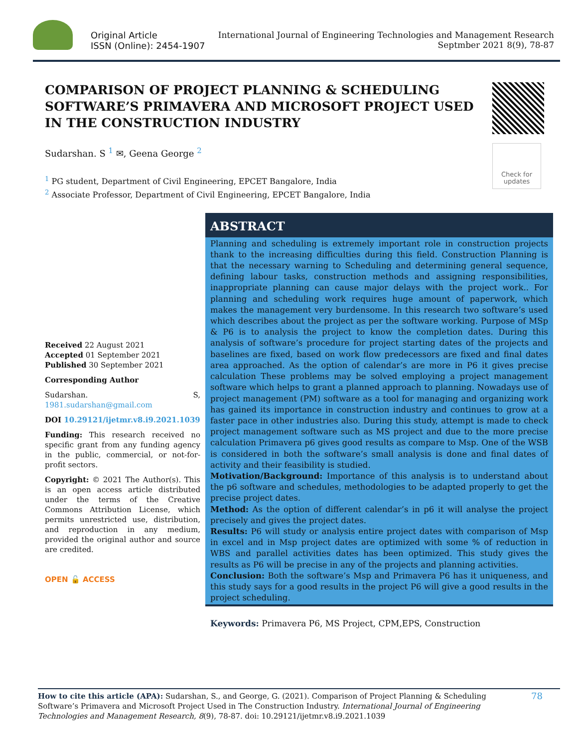Original Article
ISSN (Online): 2454-1907
International Journal of Engineering Technologies and Management Research
Septmber 2021 8(9), 78-87
COMPARISON OF PROJECT PLANNING & SCHEDULING SOFTWARE’S PRIMAVERA AND MICROSOFT PROJECT USED IN THE CONSTRUCTION INDUSTRY
Check for updates
Sudarshan. S <sup>1</sup> ✉, Geena George <sup>2</sup>
<sup>1</sup> PG student, Department of Civil Engineering, EPCET Bangalore, India
<sup>2</sup> Associate Professor, Department of Civil Engineering, EPCET Bangalore, India
Received 22 August 2021
Accepted 01 September 2021
Published 30 September 2021
Corresponding Author
Sudarshan. S, 1981.sudarshan@gmail.com
DOI 10.29121/ijetmr.v8.i9.2021.1039
Funding: This research received no specific grant from any funding agency in the public, commercial, or not-for-profit sectors.
Copyright: © 2021 The Author(s). This is an open access article distributed under the terms of the Creative Commons Attribution License, which permits unrestricted use, distribution, and reproduction in any medium, provided the original author and source are credited.
OPEN 🔓 ACCESS
ABSTRACT
Planning and scheduling is extremely important role in construction projects thank to the increasing difficulties during this field. Construction Planning is that the necessary warning to Scheduling and determining general sequence, defining labour tasks, construction methods and assigning responsibilities, inappropriate planning can cause major delays with the project work.. For planning and scheduling work requires huge amount of paperwork, which makes the management very burdensome. In this research two software’s used which describes about the project as per the software working. Purpose of MSp & P6 is to analysis the project to know the completion dates. During this analysis of software’s procedure for project starting dates of the projects and baselines are fixed, based on work flow predecessors are fixed and final dates area approached. As the option of calendar’s are more in P6 it gives precise calculation These problems may be solved employing a project management software which helps to grant a planned approach to planning. Nowadays use of project management (PM) software as a tool for managing and organizing work has gained its importance in construction industry and continues to grow at a faster pace in other industries also. During this study, attempt is made to check project management software such as MS project and due to the more precise calculation Primavera p6 gives good results as compare to Msp. One of the WSB is considered in both the software’s small analysis is done and final dates of activity and their feasibility is studied.
Motivation/Background: Importance of this analysis is to understand about the p6 software and schedules, methodologies to be adapted properly to get the precise project dates.
Method: As the option of different calendar’s in p6 it will analyse the project precisely and gives the project dates.
Results: P6 will study or analysis entire project dates with comparison of Msp in excel and in Msp project dates are optimized with some % of reduction in WBS and parallel activities dates has been optimized. This study gives the results as P6 will be precise in any of the projects and planning activities.
Conclusion: Both the software’s Msp and Primavera P6 has it uniqueness, and this study says for a good results in the project P6 will give a good results in the project scheduling.
Keywords: Primavera P6, MS Project, CPM,EPS, Construction
How to cite this article (APA): Sudarshan, S., and George, G. (2021). Comparison of Project Planning & Scheduling Software’s Primavera and Microsoft Project Used in The Construction Industry. International Journal of Engineering Technologies and Management Research, 8(9), 78-87. doi: 10.29121/ijetmr.v8.i9.2021.1039
78